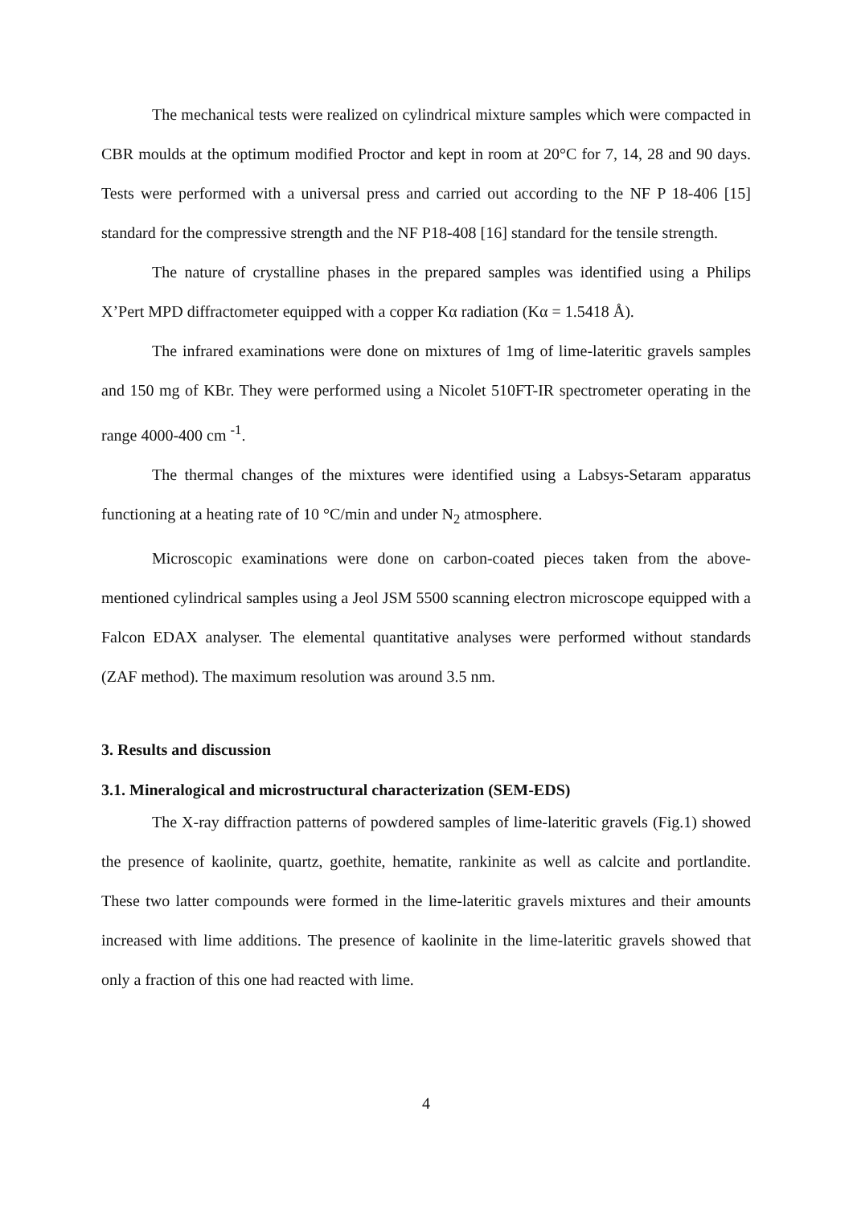The mechanical tests were realized on cylindrical mixture samples which were compacted in CBR moulds at the optimum modified Proctor and kept in room at 20°C for 7, 14, 28 and 90 days. Tests were performed with a universal press and carried out according to the NF P 18-406 [15] standard for the compressive strength and the NF P18-408 [16] standard for the tensile strength.
The nature of crystalline phases in the prepared samples was identified using a Philips X’Pert MPD diffractometer equipped with a copper Kα radiation (Kα = 1.5418 Å).
The infrared examinations were done on mixtures of 1mg of lime-lateritic gravels samples and 150 mg of KBr. They were performed using a Nicolet 510FT-IR spectrometer operating in the range 4000-400 cm <sup>-1</sup>.
The thermal changes of the mixtures were identified using a Labsys-Setaram apparatus functioning at a heating rate of 10 °C/min and under N<sub>2</sub> atmosphere.
Microscopic examinations were done on carbon-coated pieces taken from the above-mentioned cylindrical samples using a Jeol JSM 5500 scanning electron microscope equipped with a Falcon EDAX analyser. The elemental quantitative analyses were performed without standards (ZAF method). The maximum resolution was around 3.5 nm.
3. Results and discussion
3.1. Mineralogical and microstructural characterization (SEM-EDS)
The X-ray diffraction patterns of powdered samples of lime-lateritic gravels (Fig.1) showed the presence of kaolinite, quartz, goethite, hematite, rankinite as well as calcite and portlandite. These two latter compounds were formed in the lime-lateritic gravels mixtures and their amounts increased with lime additions. The presence of kaolinite in the lime-lateritic gravels showed that only a fraction of this one had reacted with lime.
4